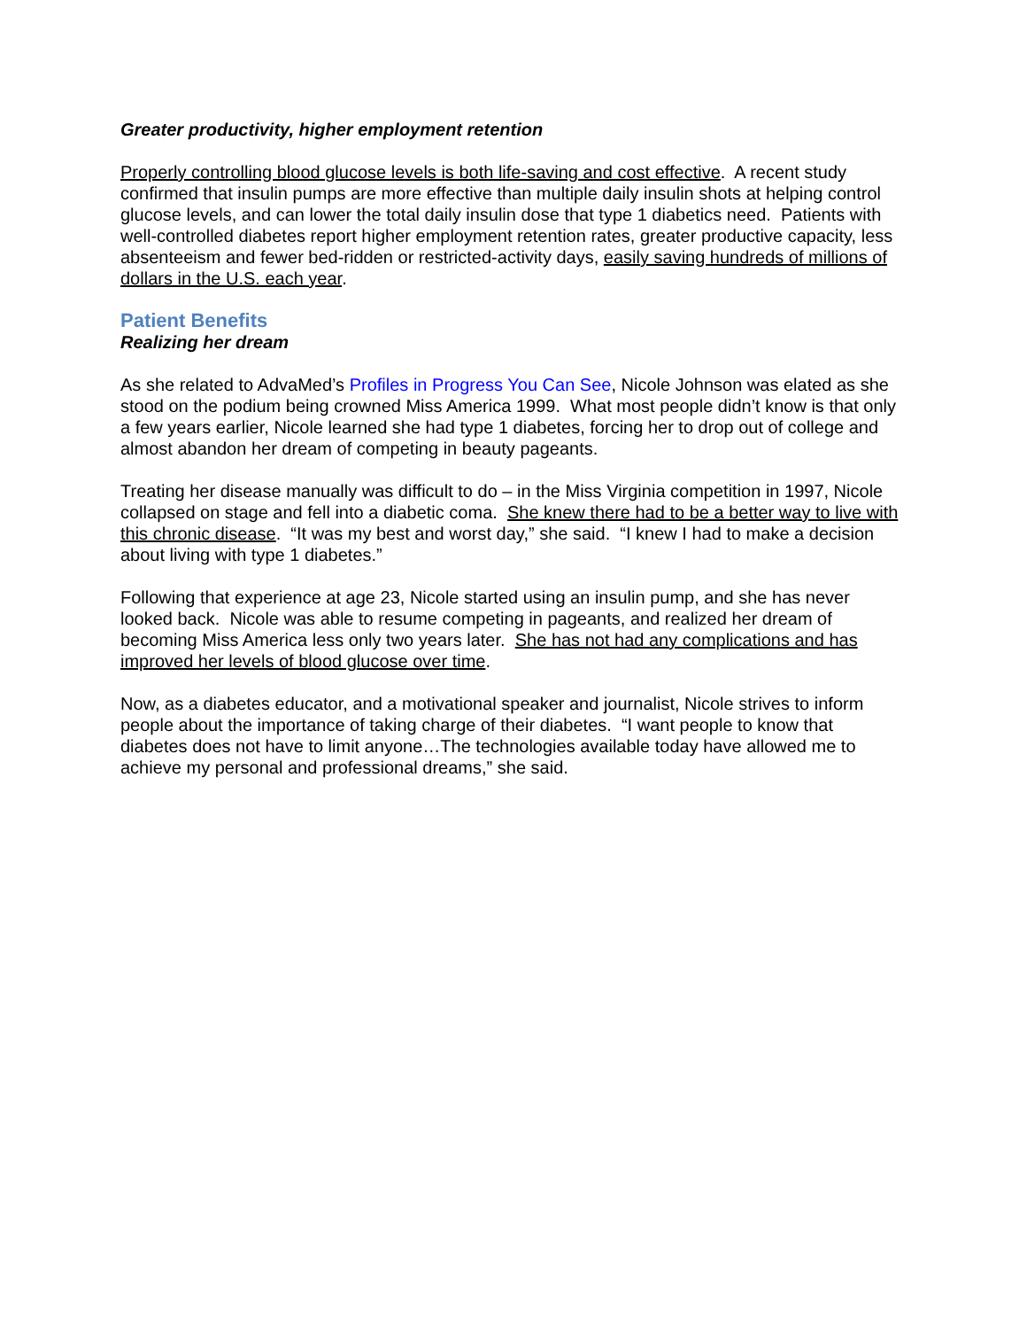Greater productivity, higher employment retention
Properly controlling blood glucose levels is both life-saving and cost effective. A recent study confirmed that insulin pumps are more effective than multiple daily insulin shots at helping control glucose levels, and can lower the total daily insulin dose that type 1 diabetics need. Patients with well-controlled diabetes report higher employment retention rates, greater productive capacity, less absenteeism and fewer bed-ridden or restricted-activity days, easily saving hundreds of millions of dollars in the U.S. each year.
Patient Benefits
Realizing her dream
As she related to AdvaMed’s Profiles in Progress You Can See, Nicole Johnson was elated as she stood on the podium being crowned Miss America 1999. What most people didn’t know is that only a few years earlier, Nicole learned she had type 1 diabetes, forcing her to drop out of college and almost abandon her dream of competing in beauty pageants.
Treating her disease manually was difficult to do – in the Miss Virginia competition in 1997, Nicole collapsed on stage and fell into a diabetic coma. She knew there had to be a better way to live with this chronic disease. “It was my best and worst day,” she said. “I knew I had to make a decision about living with type 1 diabetes.”
Following that experience at age 23, Nicole started using an insulin pump, and she has never looked back. Nicole was able to resume competing in pageants, and realized her dream of becoming Miss America less only two years later. She has not had any complications and has improved her levels of blood glucose over time.
Now, as a diabetes educator, and a motivational speaker and journalist, Nicole strives to inform people about the importance of taking charge of their diabetes. “I want people to know that diabetes does not have to limit anyone…The technologies available today have allowed me to achieve my personal and professional dreams,” she said.